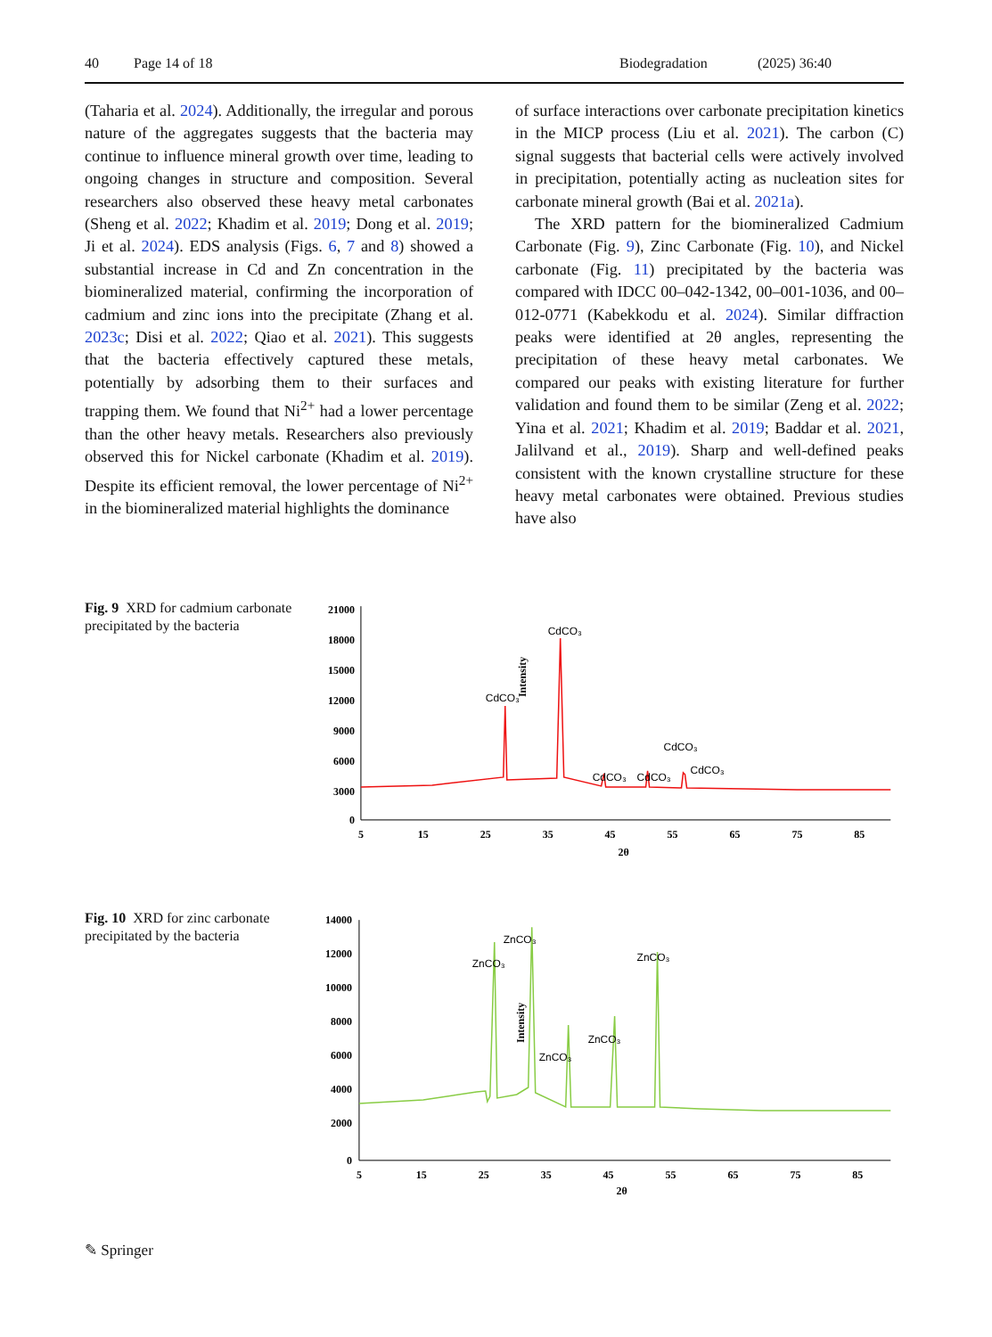40 Page 14 of 18 Biodegradation (2025) 36:40
(Taharia et al. 2024). Additionally, the irregular and porous nature of the aggregates suggests that the bacteria may continue to influence mineral growth over time, leading to ongoing changes in structure and composition. Several researchers also observed these heavy metal carbonates (Sheng et al. 2022; Khadim et al. 2019; Dong et al. 2019; Ji et al. 2024). EDS analysis (Figs. 6, 7 and 8) showed a substantial increase in Cd and Zn concentration in the biomineralized material, confirming the incorporation of cadmium and zinc ions into the precipitate (Zhang et al. 2023c; Disi et al. 2022; Qiao et al. 2021). This suggests that the bacteria effectively captured these metals, potentially by adsorbing them to their surfaces and trapping them. We found that Ni<sup>2+</sup> had a lower percentage than the other heavy metals. Researchers also previously observed this for Nickel carbonate (Khadim et al. 2019). Despite its efficient removal, the lower percentage of Ni<sup>2+</sup> in the biomineralized material highlights the dominance
of surface interactions over carbonate precipitation kinetics in the MICP process (Liu et al. 2021). The carbon (C) signal suggests that bacterial cells were actively involved in precipitation, potentially acting as nucleation sites for carbonate mineral growth (Bai et al. 2021a).
The XRD pattern for the biomineralized Cadmium Carbonate (Fig. 9), Zinc Carbonate (Fig. 10), and Nickel carbonate (Fig. 11) precipitated by the bacteria was compared with IDCC 00–042-1342, 00–001-1036, and 00–012-0771 (Kabekkodu et al. 2024). Similar diffraction peaks were identified at 2θ angles, representing the precipitation of these heavy metal carbonates. We compared our peaks with existing literature for further validation and found them to be similar (Zeng et al. 2022; Yina et al. 2021; Khadim et al. 2019; Baddar et al. 2021, Jalilvand et al., 2019). Sharp and well-defined peaks consistent with the known crystalline structure for these heavy metal carbonates were obtained. Previous studies have also
Fig. 9 XRD for cadmium carbonate precipitated by the bacteria
Intensity
21000
18000
15000
12000
9000
6000
3000
0
5
15
25
35
45
55
65
75
85
2θ
CdCO₃
CdCO₃
CdCO₃
CdCO₃
CdCO₃
CdCO₃
Fig. 10 XRD for zinc carbonate precipitated by the bacteria
Intensity
14000
12000
10000
8000
6000
4000
2000
0
5
15
25
35
45
55
65
75
85
2θ
ZnCO₃
ZnCO₃
ZnCO₃
ZnCO₃
ZnCO₃
✎ Springer